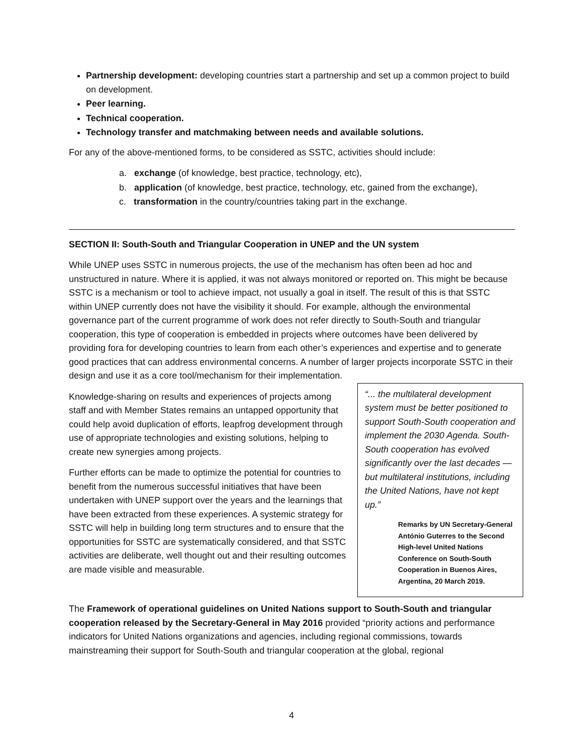Partnership development: developing countries start a partnership and set up a common project to build on development.
Peer learning.
Technical cooperation.
Technology transfer and matchmaking between needs and available solutions.
For any of the above-mentioned forms, to be considered as SSTC, activities should include:
a. exchange (of knowledge, best practice, technology, etc),
b. application (of knowledge, best practice, technology, etc, gained from the exchange),
c. transformation in the country/countries taking part in the exchange.
SECTION II: South-South and Triangular Cooperation in UNEP and the UN system
While UNEP uses SSTC in numerous projects, the use of the mechanism has often been ad hoc and unstructured in nature. Where it is applied, it was not always monitored or reported on. This might be because SSTC is a mechanism or tool to achieve impact, not usually a goal in itself. The result of this is that SSTC within UNEP currently does not have the visibility it should. For example, although the environmental governance part of the current programme of work does not refer directly to South-South and triangular cooperation, this type of cooperation is embedded in projects where outcomes have been delivered by providing fora for developing countries to learn from each other’s experiences and expertise and to generate good practices that can address environmental concerns. A number of larger projects incorporate SSTC in their design and use it as a core tool/mechanism for their implementation.
“... the multilateral development system must be better positioned to support South-South cooperation and implement the 2030 Agenda. South-South cooperation has evolved significantly over the last decades — but multilateral institutions, including the United Nations, have not kept up.”
Remarks by UN Secretary-General António Guterres to the Second High-level United Nations Conference on South-South Cooperation in Buenos Aires, Argentina, 20 March 2019.
Knowledge-sharing on results and experiences of projects among staff and with Member States remains an untapped opportunity that could help avoid duplication of efforts, leapfrog development through use of appropriate technologies and existing solutions, helping to create new synergies among projects.
Further efforts can be made to optimize the potential for countries to benefit from the numerous successful initiatives that have been undertaken with UNEP support over the years and the learnings that have been extracted from these experiences. A systemic strategy for SSTC will help in building long term structures and to ensure that the opportunities for SSTC are systematically considered, and that SSTC activities are deliberate, well thought out and their resulting outcomes are made visible and measurable.
The Framework of operational guidelines on United Nations support to South-South and triangular cooperation released by the Secretary-General in May 2016 provided “priority actions and performance indicators for United Nations organizations and agencies, including regional commissions, towards mainstreaming their support for South-South and triangular cooperation at the global, regional
4